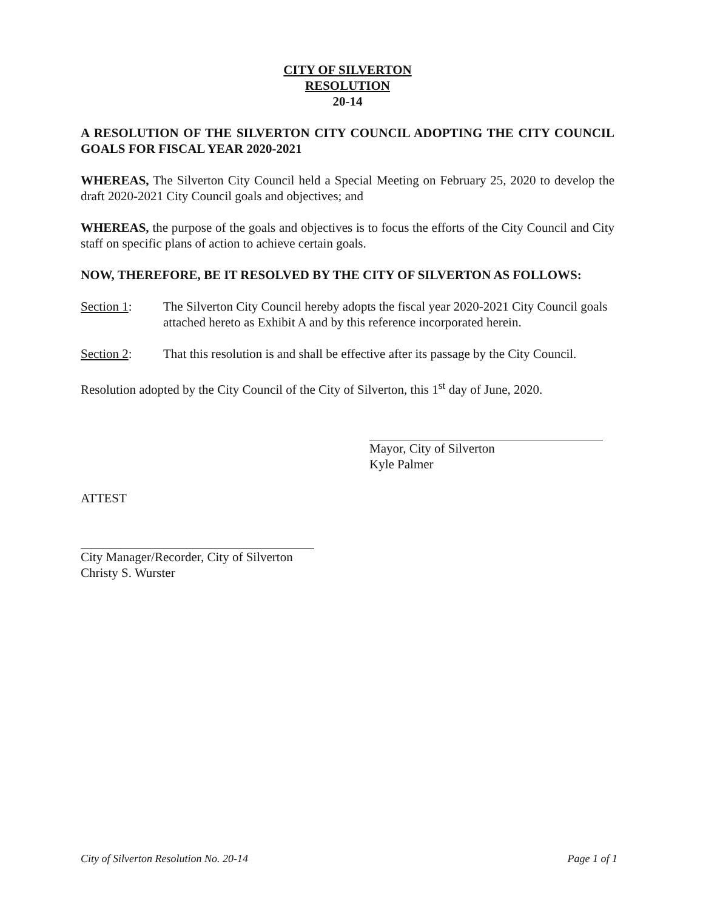CITY OF SILVERTON
RESOLUTION
20-14
A RESOLUTION OF THE SILVERTON CITY COUNCIL ADOPTING THE CITY COUNCIL GOALS FOR FISCAL YEAR 2020-2021
WHEREAS, The Silverton City Council held a Special Meeting on February 25, 2020 to develop the draft 2020-2021 City Council goals and objectives; and
WHEREAS, the purpose of the goals and objectives is to focus the efforts of the City Council and City staff on specific plans of action to achieve certain goals.
NOW, THEREFORE, BE IT RESOLVED BY THE CITY OF SILVERTON AS FOLLOWS:
Section 1: The Silverton City Council hereby adopts the fiscal year 2020-2021 City Council goals attached hereto as Exhibit A and by this reference incorporated herein.
Section 2: That this resolution is and shall be effective after its passage by the City Council.
Resolution adopted by the City Council of the City of Silverton, this 1<sup>st</sup> day of June, 2020.
Mayor, City of Silverton
Kyle Palmer
ATTEST
City Manager/Recorder, City of Silverton
Christy S. Wurster
City of Silverton Resolution No. 20-14 Page 1 of 1